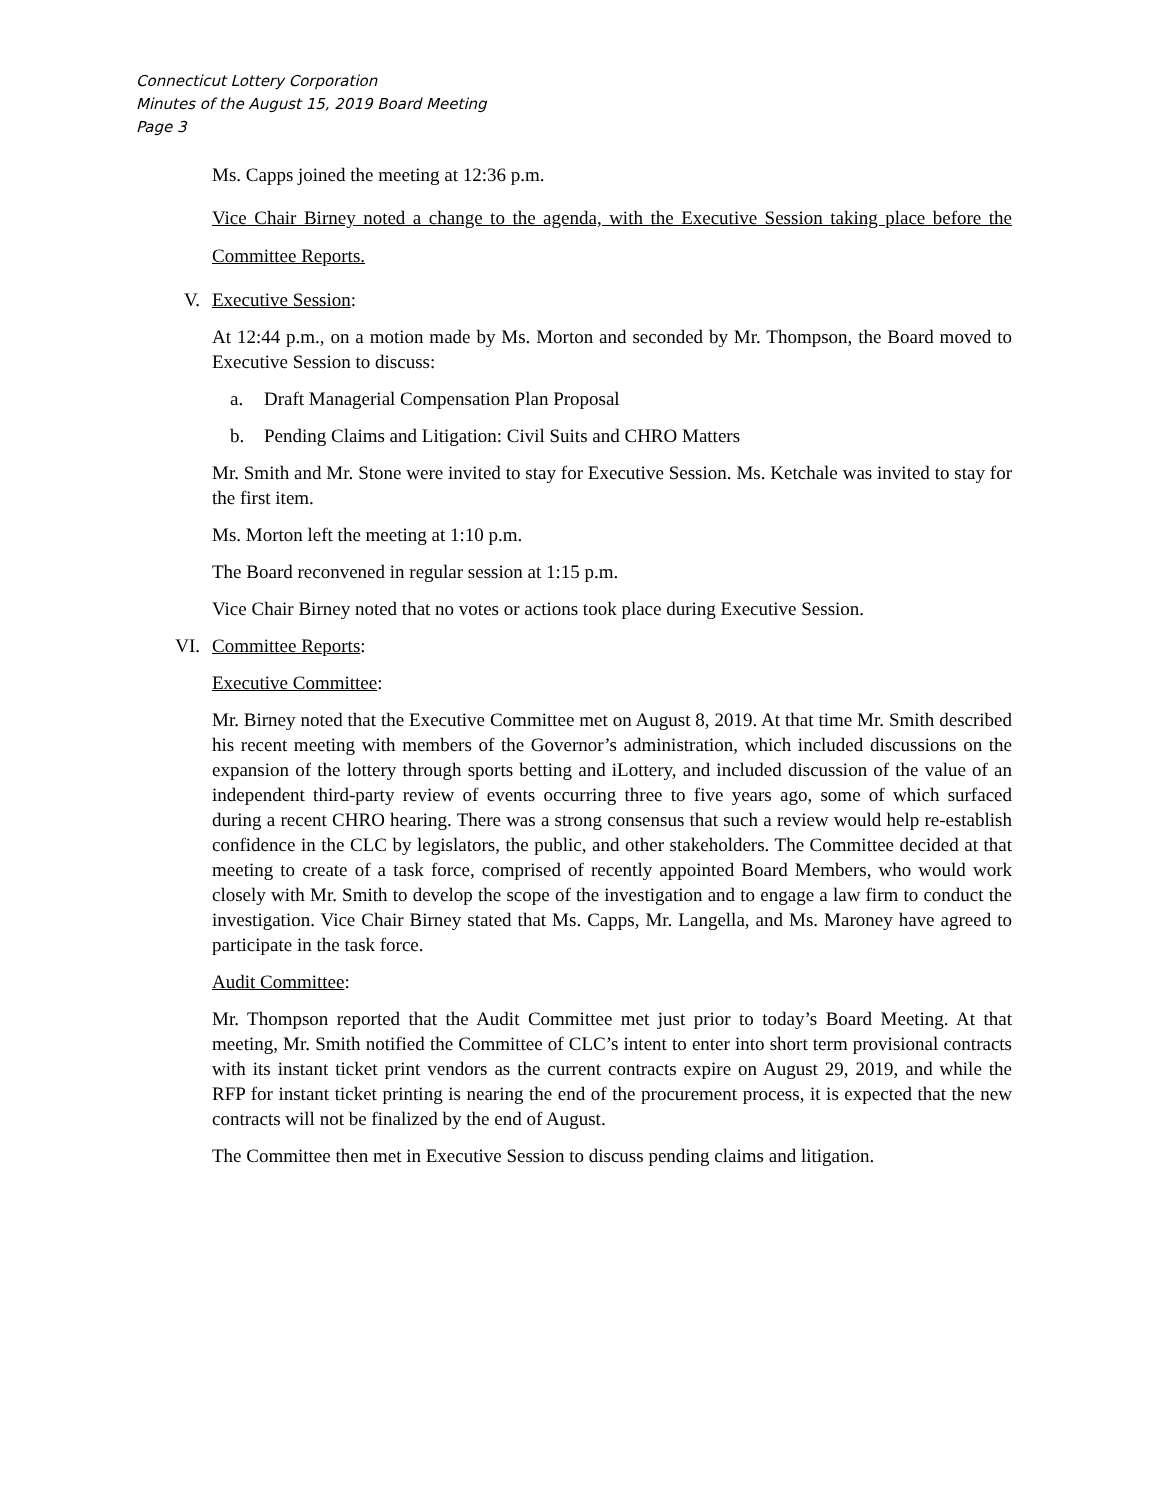Connecticut Lottery Corporation
Minutes of the August 15, 2019 Board Meeting
Page 3
Ms. Capps joined the meeting at 12:36 p.m.
Vice Chair Birney noted a change to the agenda, with the Executive Session taking place before the Committee Reports.
V. Executive Session:
At 12:44 p.m., on a motion made by Ms. Morton and seconded by Mr. Thompson, the Board moved to Executive Session to discuss:
a. Draft Managerial Compensation Plan Proposal
b. Pending Claims and Litigation: Civil Suits and CHRO Matters
Mr. Smith and Mr. Stone were invited to stay for Executive Session. Ms. Ketchale was invited to stay for the first item.
Ms. Morton left the meeting at 1:10 p.m.
The Board reconvened in regular session at 1:15 p.m.
Vice Chair Birney noted that no votes or actions took place during Executive Session.
VI. Committee Reports:
Executive Committee:
Mr. Birney noted that the Executive Committee met on August 8, 2019. At that time Mr. Smith described his recent meeting with members of the Governor’s administration, which included discussions on the expansion of the lottery through sports betting and iLottery, and included discussion of the value of an independent third-party review of events occurring three to five years ago, some of which surfaced during a recent CHRO hearing. There was a strong consensus that such a review would help re-establish confidence in the CLC by legislators, the public, and other stakeholders. The Committee decided at that meeting to create of a task force, comprised of recently appointed Board Members, who would work closely with Mr. Smith to develop the scope of the investigation and to engage a law firm to conduct the investigation. Vice Chair Birney stated that Ms. Capps, Mr. Langella, and Ms. Maroney have agreed to participate in the task force.
Audit Committee:
Mr. Thompson reported that the Audit Committee met just prior to today’s Board Meeting. At that meeting, Mr. Smith notified the Committee of CLC’s intent to enter into short term provisional contracts with its instant ticket print vendors as the current contracts expire on August 29, 2019, and while the RFP for instant ticket printing is nearing the end of the procurement process, it is expected that the new contracts will not be finalized by the end of August.
The Committee then met in Executive Session to discuss pending claims and litigation.